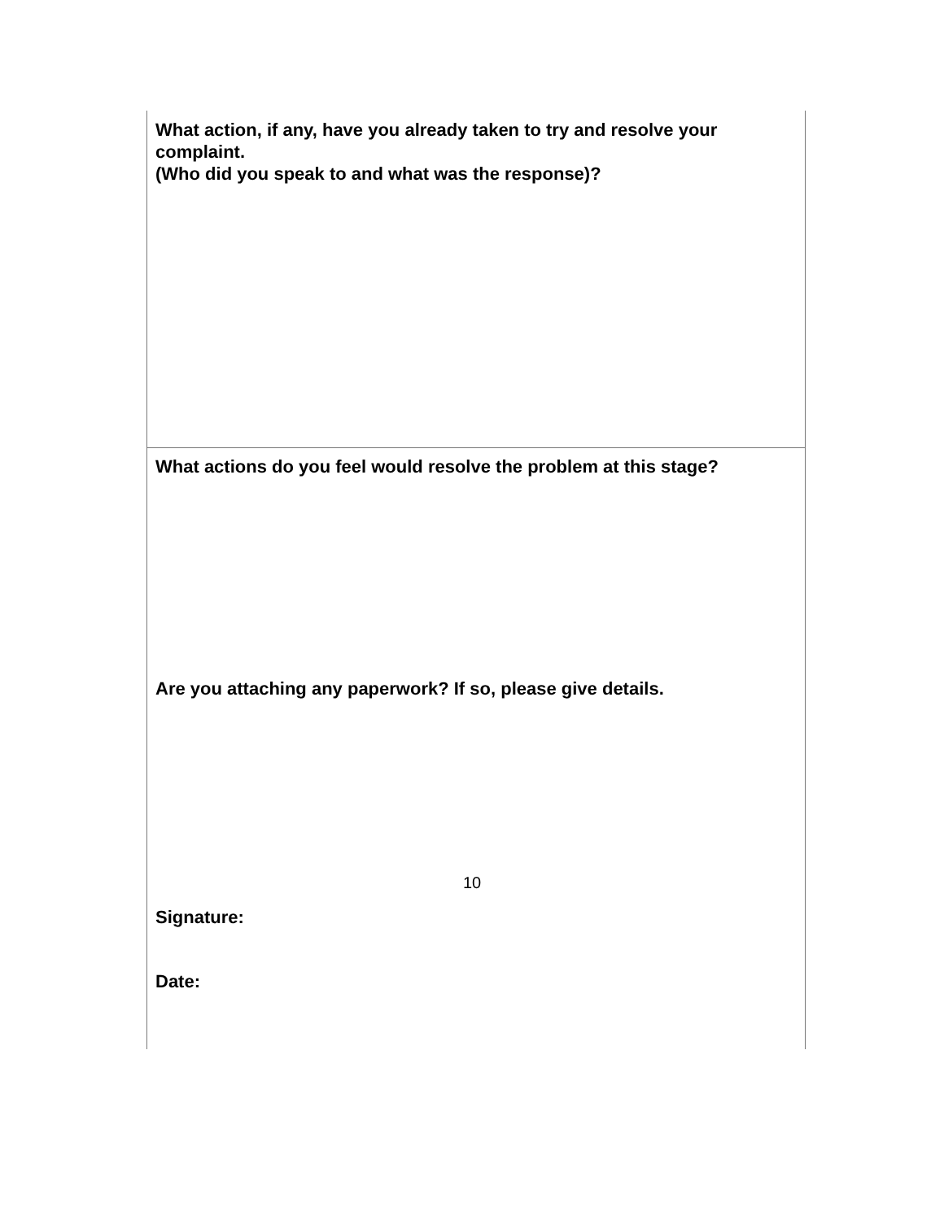What action, if any, have you already taken to try and resolve your complaint.
(Who did you speak to and what was the response)?
What actions do you feel would resolve the problem at this stage?
Are you attaching any paperwork? If so, please give details.
Signature:
Date:
10